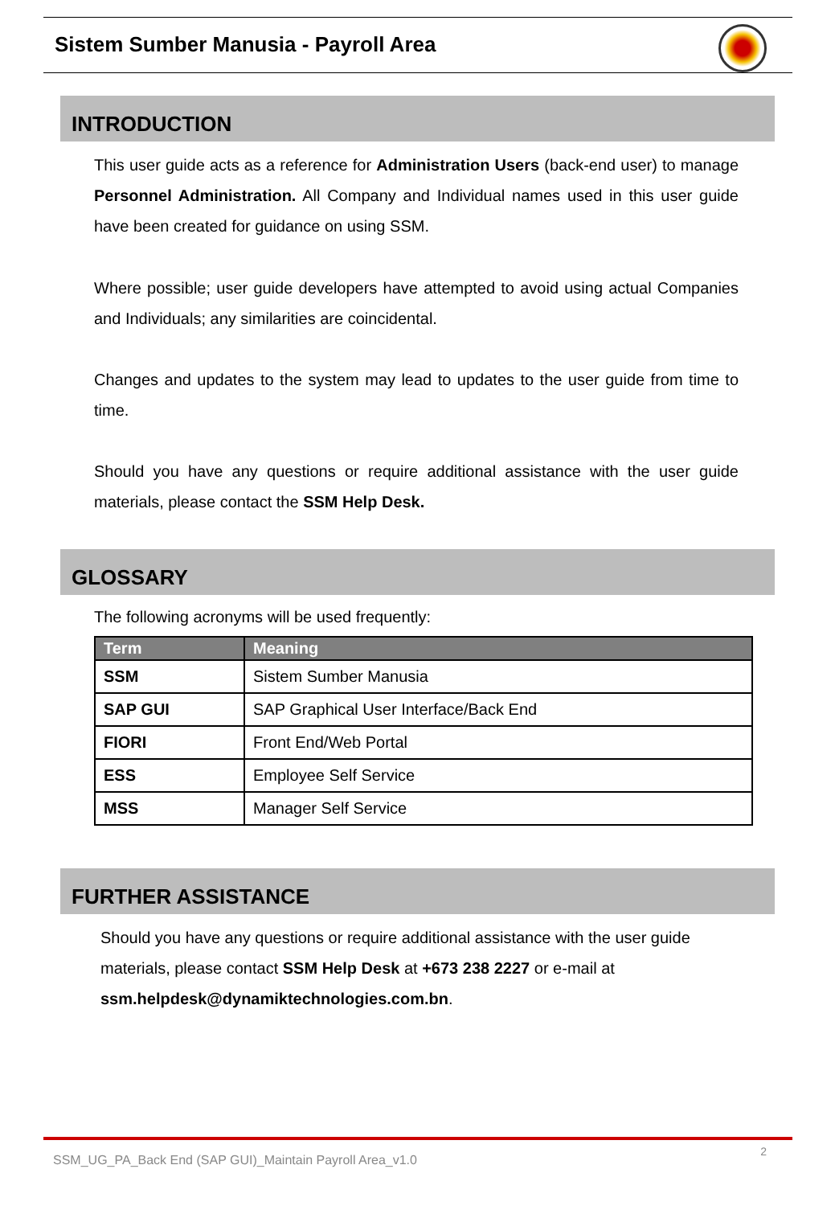Sistem Sumber Manusia - Payroll Area
INTRODUCTION
This user guide acts as a reference for Administration Users (back-end user) to manage Personnel Administration. All Company and Individual names used in this user guide have been created for guidance on using SSM.
Where possible; user guide developers have attempted to avoid using actual Companies and Individuals; any similarities are coincidental.
Changes and updates to the system may lead to updates to the user guide from time to time.
Should you have any questions or require additional assistance with the user guide materials, please contact the SSM Help Desk.
GLOSSARY
The following acronyms will be used frequently:
| Term | Meaning |
| --- | --- |
| SSM | Sistem Sumber Manusia |
| SAP GUI | SAP Graphical User Interface/Back End |
| FIORI | Front End/Web Portal |
| ESS | Employee Self Service |
| MSS | Manager Self Service |
FURTHER ASSISTANCE
Should you have any questions or require additional assistance with the user guide materials, please contact SSM Help Desk at +673 238 2227 or e-mail at ssm.helpdesk@dynamiktechnologies.com.bn.
SSM_UG_PA_Back End (SAP GUI)_Maintain Payroll Area_v1.0
2